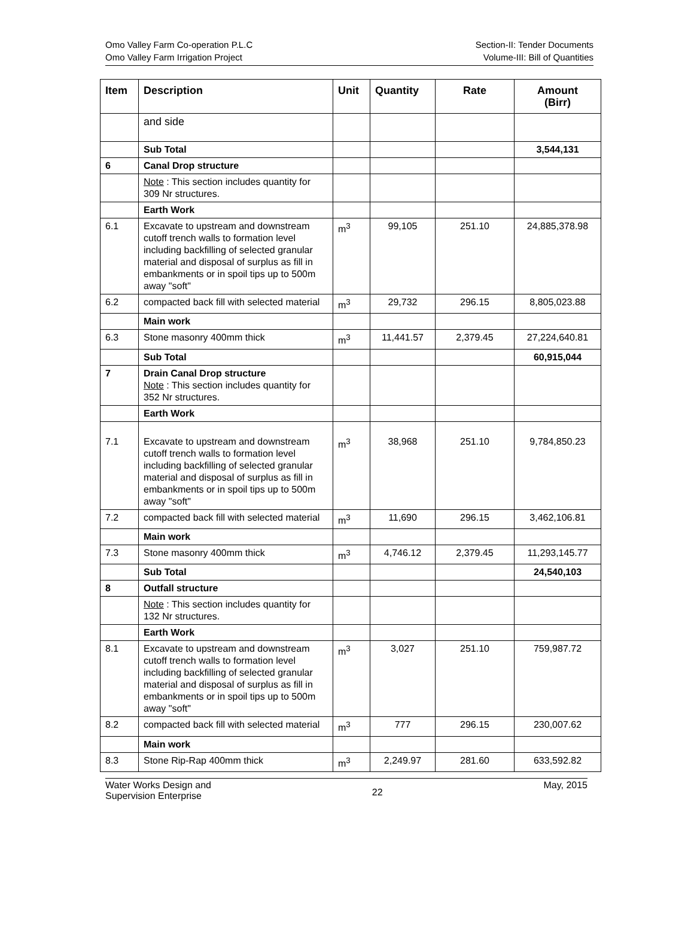Omo Valley Farm Co-operation P.L.C
Omo Valley Farm Irrigation Project
Section-II: Tender Documents
Volume-III: Bill of Quantities
| Item | Description | Unit | Quantity | Rate | Amount (Birr) |
| --- | --- | --- | --- | --- | --- |
| | and side | | | | |
| | Sub Total | | | | 3,544,131 |
| 6 | Canal Drop structure | | | | |
| | Note : This section includes quantity for 309 Nr structures. | | | | |
| | Earth Work | | | | |
| 6.1 | Excavate to upstream and downstream cutoff trench walls to formation level including backfilling of selected granular material and disposal of surplus as fill in embankments or in spoil tips up to 500m away "soft" | m<sup>3</sup> | 99,105 | 251.10 | 24,885,378.98 |
| 6.2 | compacted back fill with selected material | m<sup>3</sup> | 29,732 | 296.15 | 8,805,023.88 |
| | Main work | | | | |
| 6.3 | Stone masonry 400mm thick | m<sup>3</sup> | 11,441.57 | 2,379.45 | 27,224,640.81 |
| | Sub Total | | | | 60,915,044 |
| 7 | Drain Canal Drop structure Note : This section includes quantity for 352 Nr structures. | | | | |
| | Earth Work | | | | |
| 7.1 | Excavate to upstream and downstream cutoff trench walls to formation level including backfilling of selected granular material and disposal of surplus as fill in embankments or in spoil tips up to 500m away "soft" | m<sup>3</sup> | 38,968 | 251.10 | 9,784,850.23 |
| 7.2 | compacted back fill with selected material | m<sup>3</sup> | 11,690 | 296.15 | 3,462,106.81 |
| | Main work | | | | |
| 7.3 | Stone masonry 400mm thick | m<sup>3</sup> | 4,746.12 | 2,379.45 | 11,293,145.77 |
| | Sub Total | | | | 24,540,103 |
| 8 | Outfall structure | | | | |
| | Note : This section includes quantity for 132 Nr structures. | | | | |
| | Earth Work | | | | |
| 8.1 | Excavate to upstream and downstream cutoff trench walls to formation level including backfilling of selected granular material and disposal of surplus as fill in embankments or in spoil tips up to 500m away "soft" | m<sup>3</sup> | 3,027 | 251.10 | 759,987.72 |
| 8.2 | compacted back fill with selected material | m<sup>3</sup> | 777 | 296.15 | 230,007.62 |
| | Main work | | | | |
| 8.3 | Stone Rip-Rap 400mm thick | m<sup>3</sup> | 2,249.97 | 281.60 | 633,592.82 |
Water Works Design and
Supervision Enterprise
22
May, 2015